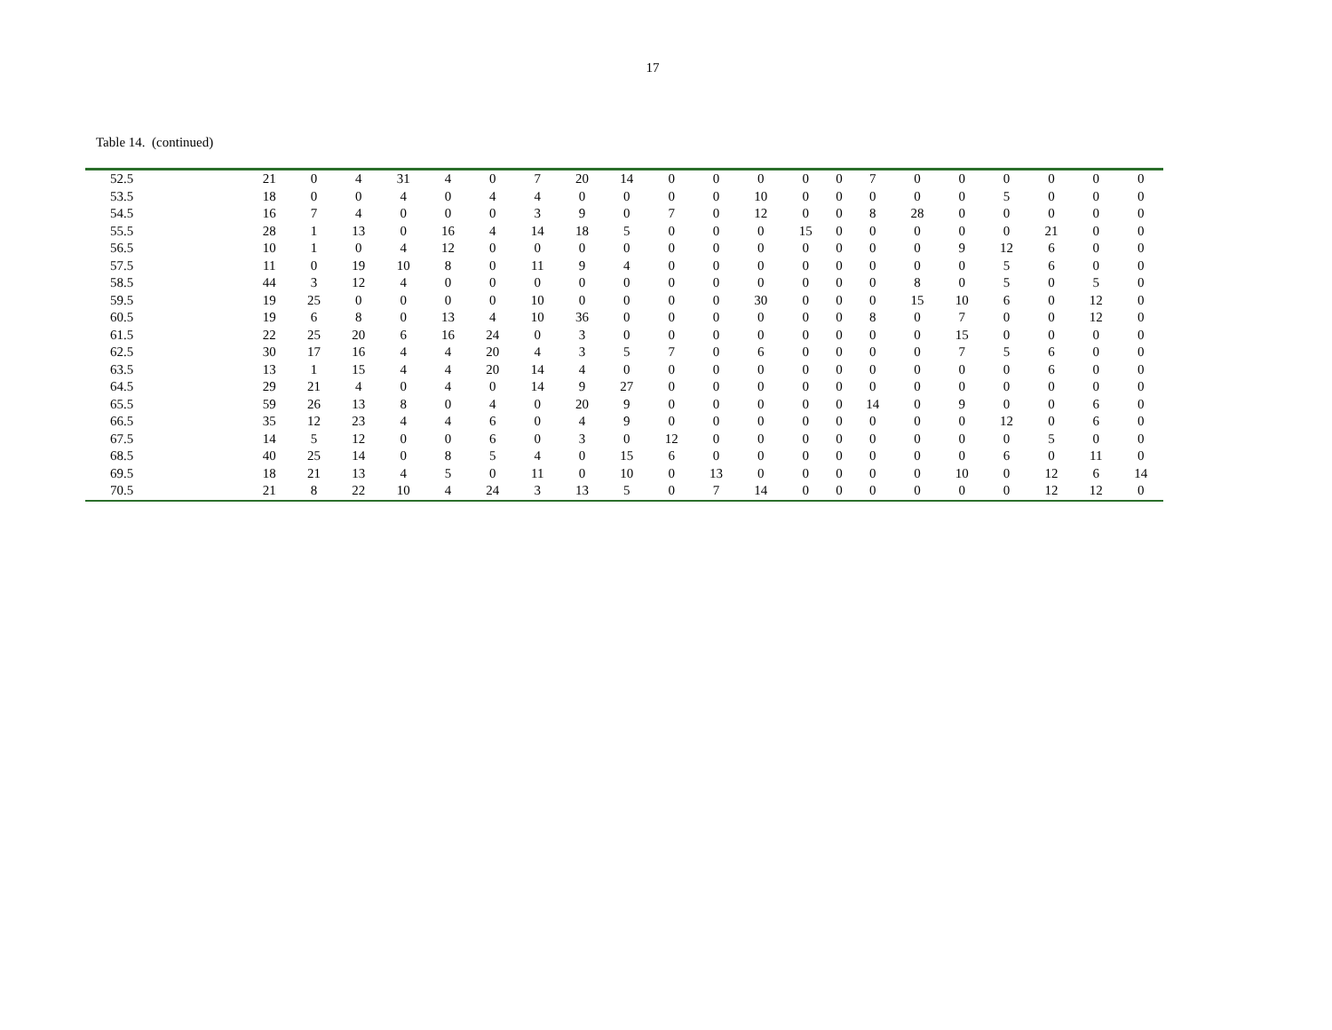17
Table 14. (continued)
| 52.5 | 21 | 0 | 4 | 31 | 4 | 0 | 7 | 20 | 14 | 0 | 0 | 0 | 0 | 0 | 7 | 0 | 0 | 0 | 0 | 0 | 0 |
| 53.5 | 18 | 0 | 0 | 4 | 0 | 4 | 4 | 0 | 0 | 0 | 0 | 10 | 0 | 0 | 0 | 0 | 0 | 5 | 0 | 0 | 0 |
| 54.5 | 16 | 7 | 4 | 0 | 0 | 0 | 3 | 9 | 0 | 7 | 0 | 12 | 0 | 0 | 8 | 28 | 0 | 0 | 0 | 0 | 0 |
| 55.5 | 28 | 1 | 13 | 0 | 16 | 4 | 14 | 18 | 5 | 0 | 0 | 0 | 15 | 0 | 0 | 0 | 0 | 0 | 21 | 0 | 0 |
| 56.5 | 10 | 1 | 0 | 4 | 12 | 0 | 0 | 0 | 0 | 0 | 0 | 0 | 0 | 0 | 0 | 0 | 9 | 12 | 6 | 0 | 0 |
| 57.5 | 11 | 0 | 19 | 10 | 8 | 0 | 11 | 9 | 4 | 0 | 0 | 0 | 0 | 0 | 0 | 0 | 0 | 5 | 6 | 0 | 0 |
| 58.5 | 44 | 3 | 12 | 4 | 0 | 0 | 0 | 0 | 0 | 0 | 0 | 0 | 0 | 0 | 0 | 8 | 0 | 5 | 0 | 5 | 0 |
| 59.5 | 19 | 25 | 0 | 0 | 0 | 0 | 10 | 0 | 0 | 0 | 0 | 30 | 0 | 0 | 0 | 15 | 10 | 6 | 0 | 12 | 0 |
| 60.5 | 19 | 6 | 8 | 0 | 13 | 4 | 10 | 36 | 0 | 0 | 0 | 0 | 0 | 0 | 8 | 0 | 7 | 0 | 0 | 12 | 0 |
| 61.5 | 22 | 25 | 20 | 6 | 16 | 24 | 0 | 3 | 0 | 0 | 0 | 0 | 0 | 0 | 0 | 0 | 15 | 0 | 0 | 0 | 0 |
| 62.5 | 30 | 17 | 16 | 4 | 4 | 20 | 4 | 3 | 5 | 7 | 0 | 6 | 0 | 0 | 0 | 0 | 7 | 5 | 6 | 0 | 0 |
| 63.5 | 13 | 1 | 15 | 4 | 4 | 20 | 14 | 4 | 0 | 0 | 0 | 0 | 0 | 0 | 0 | 0 | 0 | 0 | 6 | 0 | 0 |
| 64.5 | 29 | 21 | 4 | 0 | 4 | 0 | 14 | 9 | 27 | 0 | 0 | 0 | 0 | 0 | 0 | 0 | 0 | 0 | 0 | 0 | 0 |
| 65.5 | 59 | 26 | 13 | 8 | 0 | 4 | 0 | 20 | 9 | 0 | 0 | 0 | 0 | 0 | 14 | 0 | 9 | 0 | 0 | 6 | 0 |
| 66.5 | 35 | 12 | 23 | 4 | 4 | 6 | 0 | 4 | 9 | 0 | 0 | 0 | 0 | 0 | 0 | 0 | 0 | 12 | 0 | 6 | 0 |
| 67.5 | 14 | 5 | 12 | 0 | 0 | 6 | 0 | 3 | 0 | 12 | 0 | 0 | 0 | 0 | 0 | 0 | 0 | 0 | 5 | 0 | 0 |
| 68.5 | 40 | 25 | 14 | 0 | 8 | 5 | 4 | 0 | 15 | 6 | 0 | 0 | 0 | 0 | 0 | 0 | 0 | 6 | 0 | 11 | 0 |
| 69.5 | 18 | 21 | 13 | 4 | 5 | 0 | 11 | 0 | 10 | 0 | 13 | 0 | 0 | 0 | 0 | 0 | 10 | 0 | 12 | 6 | 14 |
| 70.5 | 21 | 8 | 22 | 10 | 4 | 24 | 3 | 13 | 5 | 0 | 7 | 14 | 0 | 0 | 0 | 0 | 0 | 0 | 12 | 12 | 0 |